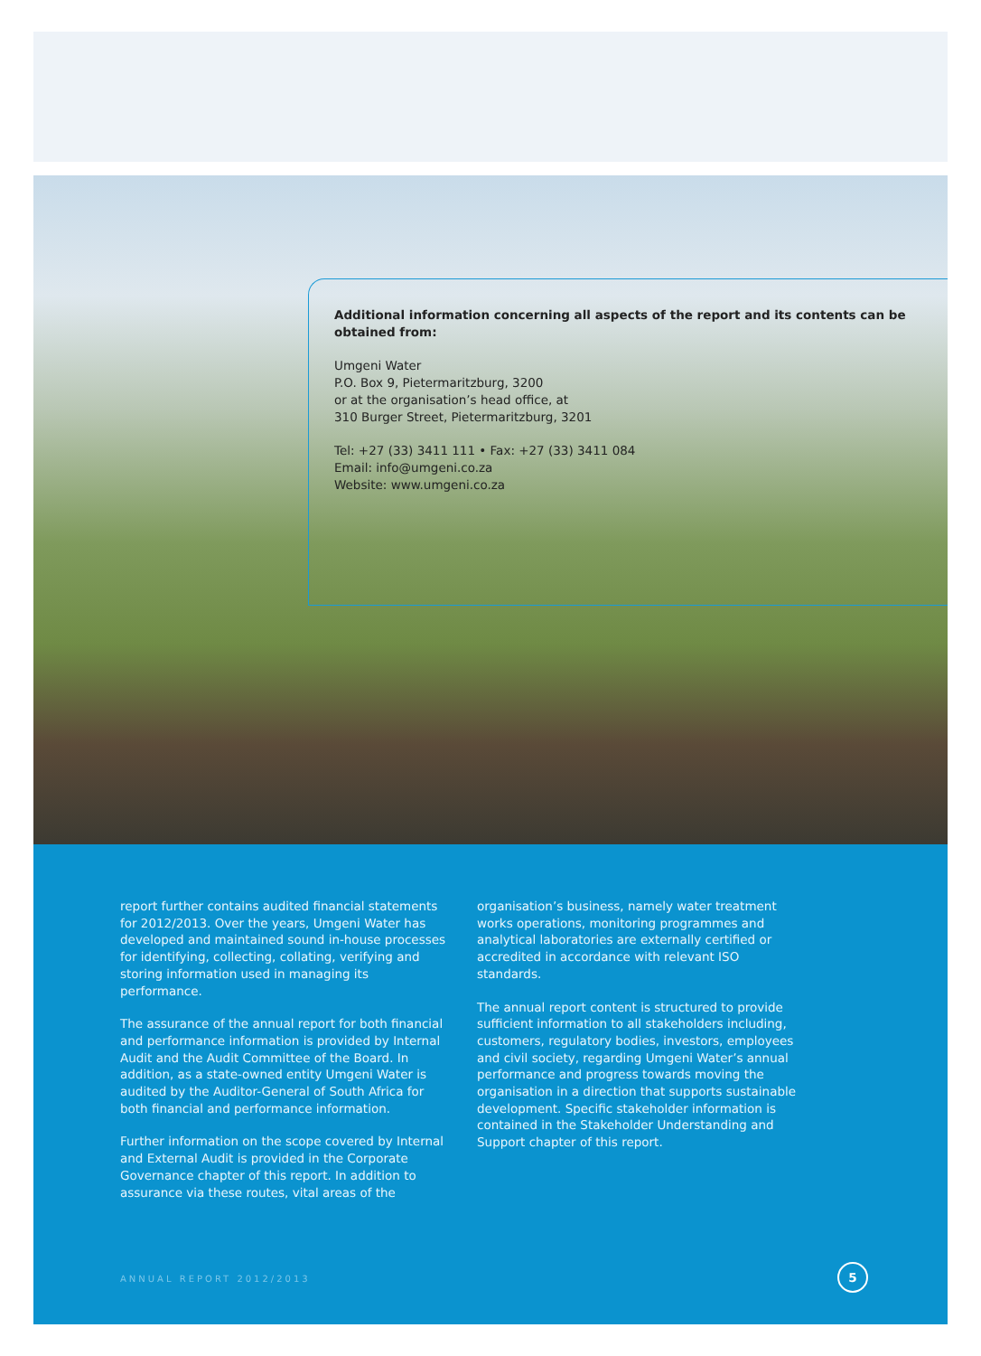Additional information concerning all aspects of the report and its contents can be obtained from:
Umgeni Water
P.O. Box 9, Pietermaritzburg, 3200
or at the organisation’s head office, at
310 Burger Street, Pietermaritzburg, 3201
Tel: +27 (33) 3411 111 • Fax: +27 (33) 3411 084
Email: info@umgeni.co.za
Website: www.umgeni.co.za
report further contains audited financial statements for 2012/2013. Over the years, Umgeni Water has developed and maintained sound in-house processes for identifying, collecting, collating, verifying and storing information used in managing its performance.
The assurance of the annual report for both financial and performance information is provided by Internal Audit and the Audit Committee of the Board. In addition, as a state-owned entity Umgeni Water is audited by the Auditor-General of South Africa for both financial and performance information.
Further information on the scope covered by Internal and External Audit is provided in the Corporate Governance chapter of this report. In addition to assurance via these routes, vital areas of the
organisation’s business, namely water treatment works operations, monitoring programmes and analytical laboratories are externally certified or accredited in accordance with relevant ISO standards.
The annual report content is structured to provide sufficient information to all stakeholders including, customers, regulatory bodies, investors, employees and civil society, regarding Umgeni Water’s annual performance and progress towards moving the organisation in a direction that supports sustainable development. Specific stakeholder information is contained in the Stakeholder Understanding and Support chapter of this report.
ANNUAL REPORT 2012/2013 5